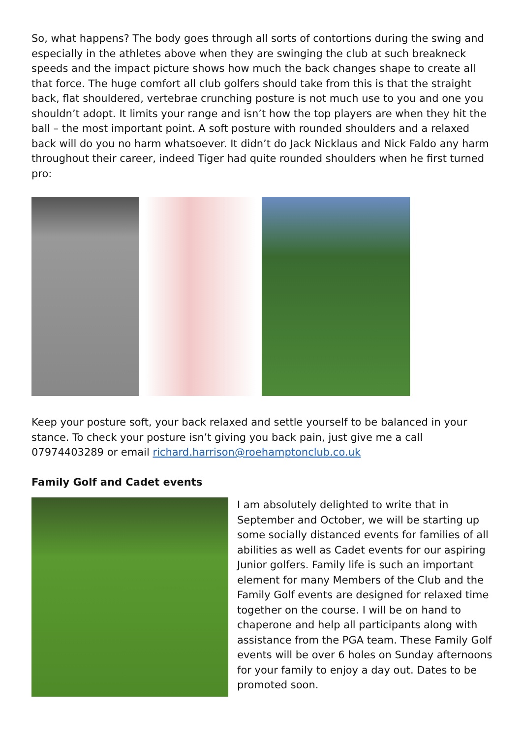So, what happens? The body goes through all sorts of contortions during the swing and especially in the athletes above when they are swinging the club at such breakneck speeds and the impact picture shows how much the back changes shape to create all that force. The huge comfort all club golfers should take from this is that the straight back, flat shouldered, vertebrae crunching posture is not much use to you and one you shouldn’t adopt. It limits your range and isn’t how the top players are when they hit the ball – the most important point. A soft posture with rounded shoulders and a relaxed back will do you no harm whatsoever. It didn’t do Jack Nicklaus and Nick Faldo any harm throughout their career, indeed Tiger had quite rounded shoulders when he first turned pro:
Keep your posture soft, your back relaxed and settle yourself to be balanced in your stance. To check your posture isn’t giving you back pain, just give me a call 07974403289 or email richard.harrison@roehamptonclub.co.uk
Family Golf and Cadet events
I am absolutely delighted to write that in September and October, we will be starting up some socially distanced events for families of all abilities as well as Cadet events for our aspiring Junior golfers. Family life is such an important element for many Members of the Club and the Family Golf events are designed for relaxed time together on the course. I will be on hand to chaperone and help all participants along with assistance from the PGA team. These Family Golf events will be over 6 holes on Sunday afternoons for your family to enjoy a day out. Dates to be promoted soon.